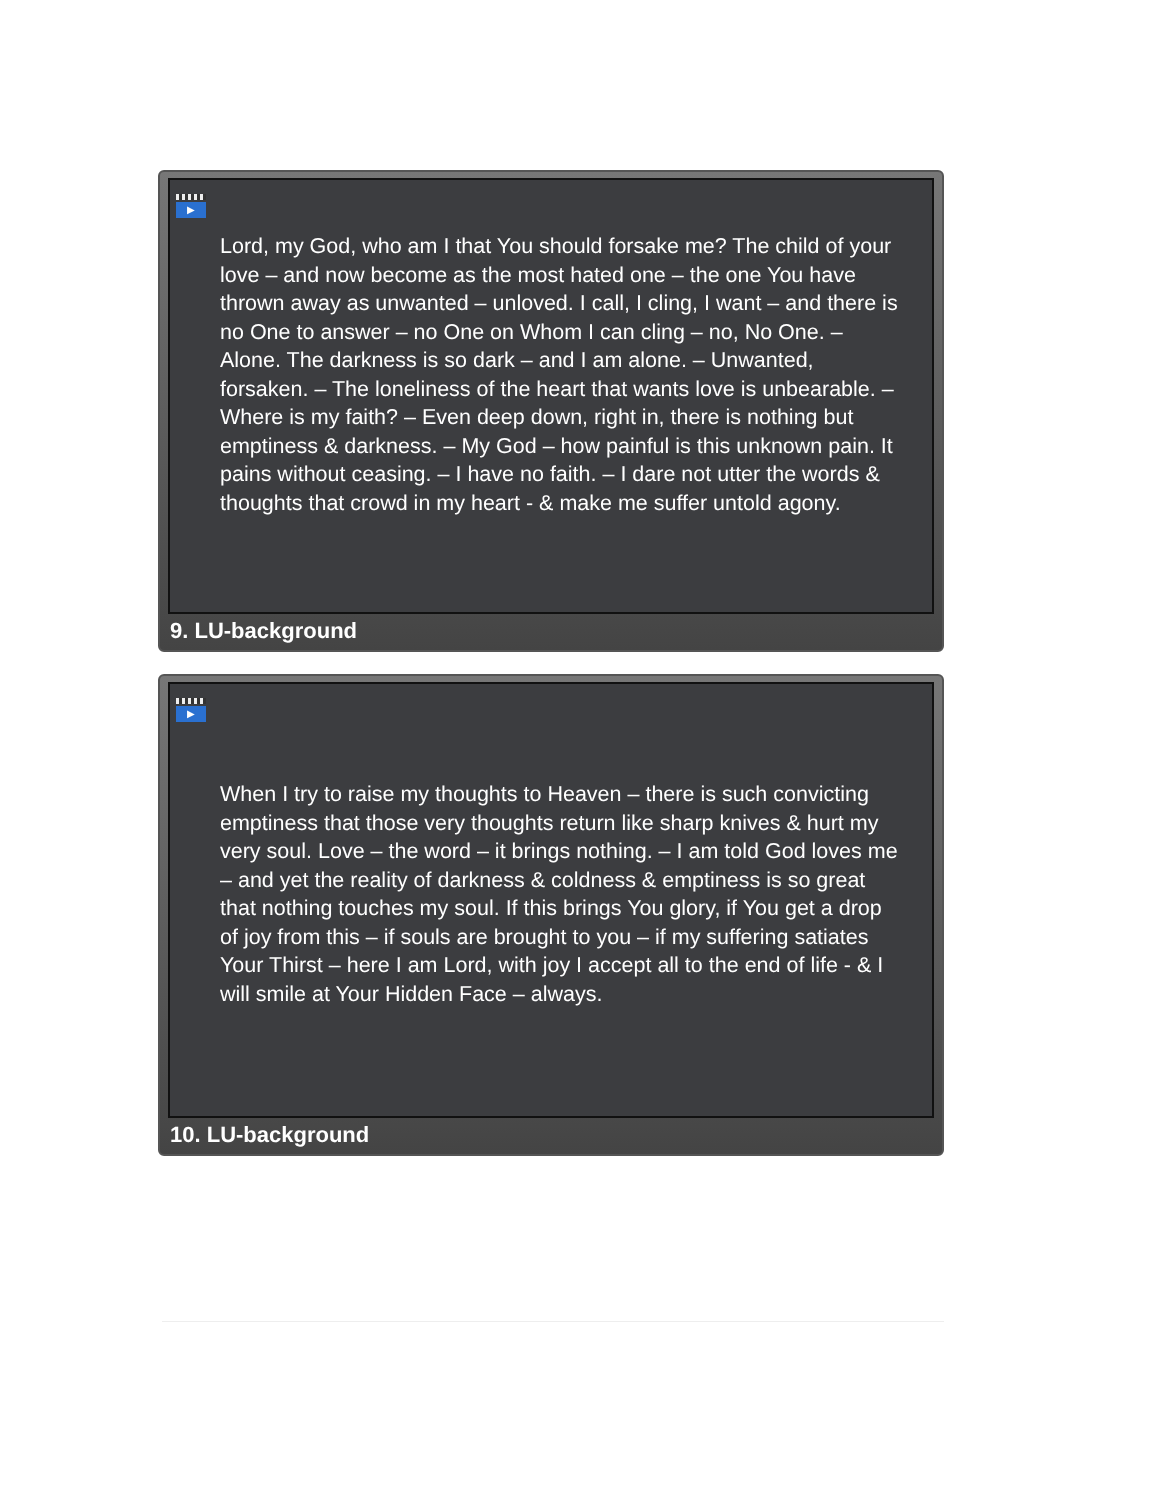▶
Lord, my God, who am I that You should forsake me? The child of your love – and now become as the most hated one – the one You have thrown away as unwanted – unloved. I call, I cling, I want – and there is no One to answer – no One on Whom I can cling – no, No One. – Alone. The darkness is so dark – and I am alone. – Unwanted, forsaken. – The loneliness of the heart that wants love is unbearable. – Where is my faith? – Even deep down, right in, there is nothing but emptiness & darkness. – My God – how painful is this unknown pain. It pains without ceasing. – I have no faith. – I dare not utter the words & thoughts that crowd in my heart - & make me suffer untold agony.
9. LU-background
▶
When I try to raise my thoughts to Heaven – there is such convicting emptiness that those very thoughts return like sharp knives & hurt my very soul. Love – the word – it brings nothing. – I am told God loves me – and yet the reality of darkness & coldness & emptiness is so great that nothing touches my soul. If this brings You glory, if You get a drop of joy from this – if souls are brought to you – if my suffering satiates Your Thirst – here I am Lord, with joy I accept all to the end of life - & I will smile at Your Hidden Face – always.
10. LU-background